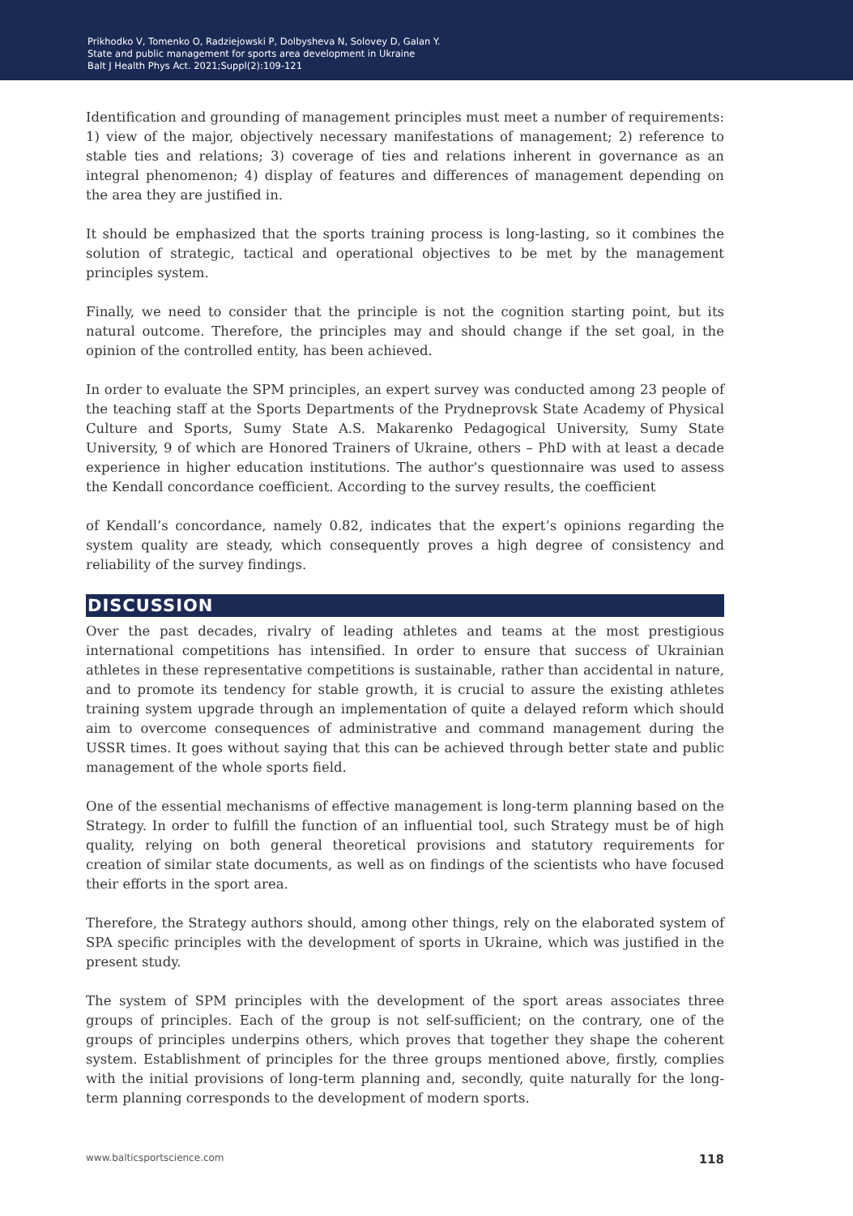Prikhodko V, Tomenko O, Radziejowski P, Dolbysheva N, Solovey D, Galan Y.
State and public management for sports area development in Ukraine
Balt J Health Phys Act. 2021;Suppl(2):109-121
Identification and grounding of management principles must meet a number of requirements: 1) view of the major, objectively necessary manifestations of management; 2) reference to stable ties and relations; 3) coverage of ties and relations inherent in governance as an integral phenomenon; 4) display of features and differences of management depending on the area they are justified in.
It should be emphasized that the sports training process is long-lasting, so it combines the solution of strategic, tactical and operational objectives to be met by the management principles system.
Finally, we need to consider that the principle is not the cognition starting point, but its natural outcome. Therefore, the principles may and should change if the set goal, in the opinion of the controlled entity, has been achieved.
In order to evaluate the SPM principles, an expert survey was conducted among 23 people of the teaching staff at the Sports Departments of the Prydneprovsk State Academy of Physical Culture and Sports, Sumy State A.S. Makarenko Pedagogical University, Sumy State University, 9 of which are Honored Trainers of Ukraine, others – PhD with at least a decade experience in higher education institutions. The author’s questionnaire was used to assess the Kendall concordance coefficient. According to the survey results, the coefficient
of Kendall’s concordance, namely 0.82, indicates that the expert’s opinions regarding the system quality are steady, which consequently proves a high degree of consistency and reliability of the survey findings.
DISCUSSION
Over the past decades, rivalry of leading athletes and teams at the most prestigious international competitions has intensified. In order to ensure that success of Ukrainian athletes in these representative competitions is sustainable, rather than accidental in nature, and to promote its tendency for stable growth, it is crucial to assure the existing athletes training system upgrade through an implementation of quite a delayed reform which should aim to overcome consequences of administrative and command management during the USSR times. It goes without saying that this can be achieved through better state and public management of the whole sports field.
One of the essential mechanisms of effective management is long-term planning based on the Strategy. In order to fulfill the function of an influential tool, such Strategy must be of high quality, relying on both general theoretical provisions and statutory requirements for creation of similar state documents, as well as on findings of the scientists who have focused their efforts in the sport area.
Therefore, the Strategy authors should, among other things, rely on the elaborated system of SPA specific principles with the development of sports in Ukraine, which was justified in the present study.
The system of SPM principles with the development of the sport areas associates three groups of principles. Each of the group is not self-sufficient; on the contrary, one of the groups of principles underpins others, which proves that together they shape the coherent system. Establishment of principles for the three groups mentioned above, firstly, complies with the initial provisions of long-term planning and, secondly, quite naturally for the long-term planning corresponds to the development of modern sports.
www.balticsportscience.com 118